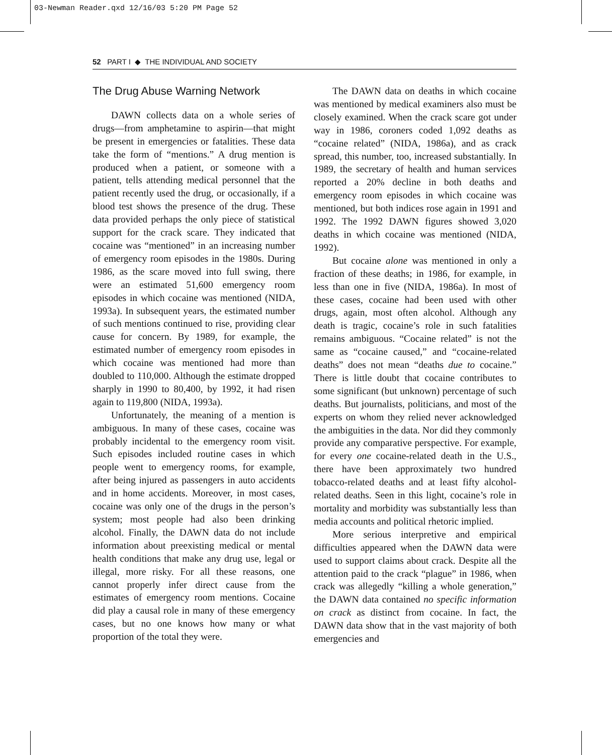03-Newman Reader.qxd 12/16/03 5:20 PM Page 52
52 PART I ◆ THE INDIVIDUAL AND SOCIETY
The Drug Abuse Warning Network
DAWN collects data on a whole series of drugs—from amphetamine to aspirin—that might be present in emergencies or fatalities. These data take the form of “mentions.” A drug mention is produced when a patient, or someone with a patient, tells attending medical personnel that the patient recently used the drug, or occasionally, if a blood test shows the presence of the drug. These data provided perhaps the only piece of statistical support for the crack scare. They indicated that cocaine was “mentioned” in an increasing number of emergency room episodes in the 1980s. During 1986, as the scare moved into full swing, there were an estimated 51,600 emergency room episodes in which cocaine was mentioned (NIDA, 1993a). In subsequent years, the estimated number of such mentions continued to rise, providing clear cause for concern. By 1989, for example, the estimated number of emergency room episodes in which cocaine was mentioned had more than doubled to 110,000. Although the estimate dropped sharply in 1990 to 80,400, by 1992, it had risen again to 119,800 (NIDA, 1993a).
Unfortunately, the meaning of a mention is ambiguous. In many of these cases, cocaine was probably incidental to the emergency room visit. Such episodes included routine cases in which people went to emergency rooms, for example, after being injured as passengers in auto accidents and in home accidents. Moreover, in most cases, cocaine was only one of the drugs in the person’s system; most people had also been drinking alcohol. Finally, the DAWN data do not include information about preexisting medical or mental health conditions that make any drug use, legal or illegal, more risky. For all these reasons, one cannot properly infer direct cause from the estimates of emergency room mentions. Cocaine did play a causal role in many of these emergency cases, but no one knows how many or what proportion of the total they were.
The DAWN data on deaths in which cocaine was mentioned by medical examiners also must be closely examined. When the crack scare got under way in 1986, coroners coded 1,092 deaths as “cocaine related” (NIDA, 1986a), and as crack spread, this number, too, increased substantially. In 1989, the secretary of health and human services reported a 20% decline in both deaths and emergency room episodes in which cocaine was mentioned, but both indices rose again in 1991 and 1992. The 1992 DAWN figures showed 3,020 deaths in which cocaine was mentioned (NIDA, 1992).
But cocaine alone was mentioned in only a fraction of these deaths; in 1986, for example, in less than one in five (NIDA, 1986a). In most of these cases, cocaine had been used with other drugs, again, most often alcohol. Although any death is tragic, cocaine’s role in such fatalities remains ambiguous. “Cocaine related” is not the same as “cocaine caused,” and “cocaine-related deaths” does not mean “deaths due to cocaine.” There is little doubt that cocaine contributes to some significant (but unknown) percentage of such deaths. But journalists, politicians, and most of the experts on whom they relied never acknowledged the ambiguities in the data. Nor did they commonly provide any comparative perspective. For example, for every one cocaine-related death in the U.S., there have been approximately two hundred tobacco-related deaths and at least fifty alcohol-related deaths. Seen in this light, cocaine’s role in mortality and morbidity was substantially less than media accounts and political rhetoric implied.
More serious interpretive and empirical difficulties appeared when the DAWN data were used to support claims about crack. Despite all the attention paid to the crack “plague” in 1986, when crack was allegedly “killing a whole generation,” the DAWN data contained no specific information on crack as distinct from cocaine. In fact, the DAWN data show that in the vast majority of both emergencies and